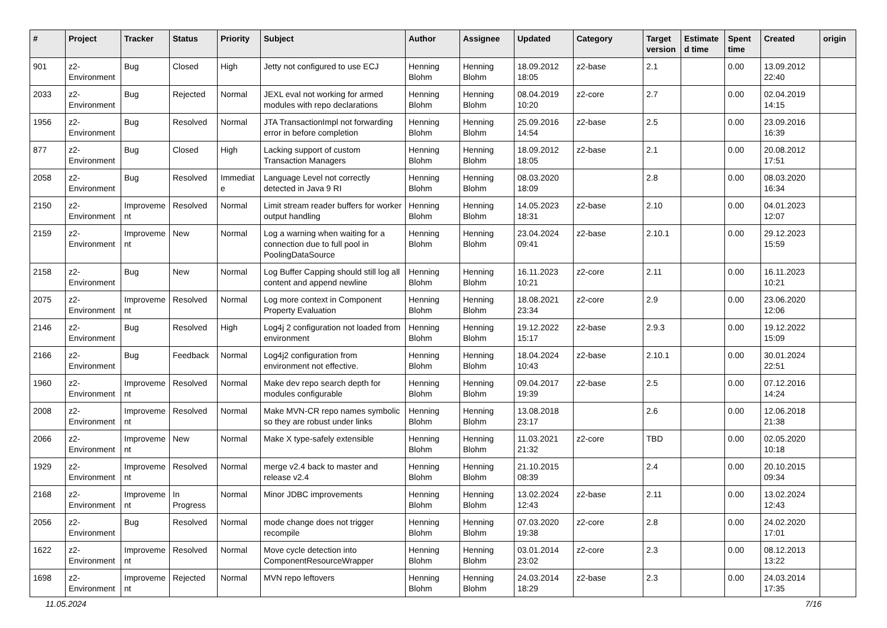| # | Project | Tracker | Status | Priority | Subject | Author | Assignee | Updated | Category | Target version | Estimated time | Spent time | Created | origin |
| --- | --- | --- | --- | --- | --- | --- | --- | --- | --- | --- | --- | --- | --- | --- |
| 901 | z2-Environment | Bug | Closed | High | Jetty not configured to use ECJ | Henning Blohm | Henning Blohm | 18.09.2012 18:05 | z2-base | 2.1 | | 0.00 | 13.09.2012 22:40 | |
| 2033 | z2-Environment | Bug | Rejected | Normal | JEXL eval not working for armed modules with repo declarations | Henning Blohm | Henning Blohm | 08.04.2019 10:20 | z2-core | 2.7 | | 0.00 | 02.04.2019 14:15 | |
| 1956 | z2-Environment | Bug | Resolved | Normal | JTA TransactionImpl not forwarding error in before completion | Henning Blohm | Henning Blohm | 25.09.2016 14:54 | z2-base | 2.5 | | 0.00 | 23.09.2016 16:39 | |
| 877 | z2-Environment | Bug | Closed | High | Lacking support of custom Transaction Managers | Henning Blohm | Henning Blohm | 18.09.2012 18:05 | z2-base | 2.1 | | 0.00 | 20.08.2012 17:51 | |
| 2058 | z2-Environment | Bug | Resolved | Immediate | Language Level not correctly detected in Java 9 RI | Henning Blohm | Henning Blohm | 08.03.2020 18:09 | | 2.8 | | 0.00 | 08.03.2020 16:34 | |
| 2150 | z2-Environment | Improvement | Resolved | Normal | Limit stream reader buffers for worker output handling | Henning Blohm | Henning Blohm | 14.05.2023 18:31 | z2-base | 2.10 | | 0.00 | 04.01.2023 12:07 | |
| 2159 | z2-Environment | Improvement | New | Normal | Log a warning when waiting for a connection due to full pool in PoolingDataSource | Henning Blohm | Henning Blohm | 23.04.2024 09:41 | z2-base | 2.10.1 | | 0.00 | 29.12.2023 15:59 | |
| 2158 | z2-Environment | Bug | New | Normal | Log Buffer Capping should still log all content and append newline | Henning Blohm | Henning Blohm | 16.11.2023 10:21 | z2-core | 2.11 | | 0.00 | 16.11.2023 10:21 | |
| 2075 | z2-Environment | Improvement | Resolved | Normal | Log more context in Component Property Evaluation | Henning Blohm | Henning Blohm | 18.08.2021 23:34 | z2-core | 2.9 | | 0.00 | 23.06.2020 12:06 | |
| 2146 | z2-Environment | Bug | Resolved | High | Log4j 2 configuration not loaded from environment | Henning Blohm | Henning Blohm | 19.12.2022 15:17 | z2-base | 2.9.3 | | 0.00 | 19.12.2022 15:09 | |
| 2166 | z2-Environment | Bug | Feedback | Normal | Log4j2 configuration from environment not effective. | Henning Blohm | Henning Blohm | 18.04.2024 10:43 | z2-base | 2.10.1 | | 0.00 | 30.01.2024 22:51 | |
| 1960 | z2-Environment | Improvement | Resolved | Normal | Make dev repo search depth for modules configurable | Henning Blohm | Henning Blohm | 09.04.2017 19:39 | z2-base | 2.5 | | 0.00 | 07.12.2016 14:24 | |
| 2008 | z2-Environment | Improvement | Resolved | Normal | Make MVN-CR repo names symbolic so they are robust under links | Henning Blohm | Henning Blohm | 13.08.2018 23:17 | | 2.6 | | 0.00 | 12.06.2018 21:38 | |
| 2066 | z2-Environment | Improvement | New | Normal | Make X type-safely extensible | Henning Blohm | Henning Blohm | 11.03.2021 21:32 | z2-core | TBD | | 0.00 | 02.05.2020 10:18 | |
| 1929 | z2-Environment | Improvement | Resolved | Normal | merge v2.4 back to master and release v2.4 | Henning Blohm | Henning Blohm | 21.10.2015 08:39 | | 2.4 | | 0.00 | 20.10.2015 09:34 | |
| 2168 | z2-Environment | Improvement | In Progress | Normal | Minor JDBC improvements | Henning Blohm | Henning Blohm | 13.02.2024 12:43 | z2-base | 2.11 | | 0.00 | 13.02.2024 12:43 | |
| 2056 | z2-Environment | Bug | Resolved | Normal | mode change does not trigger recompile | Henning Blohm | Henning Blohm | 07.03.2020 19:38 | z2-core | 2.8 | | 0.00 | 24.02.2020 17:01 | |
| 1622 | z2-Environment | Improvement | Resolved | Normal | Move cycle detection into ComponentResourceWrapper | Henning Blohm | Henning Blohm | 03.01.2014 23:02 | z2-core | 2.3 | | 0.00 | 08.12.2013 13:22 | |
| 1698 | z2-Environment | Improvement | Rejected | Normal | MVN repo leftovers | Henning Blohm | Henning Blohm | 24.03.2014 18:29 | z2-base | 2.3 | | 0.00 | 24.03.2014 17:35 | |
11.05.2024 7/16